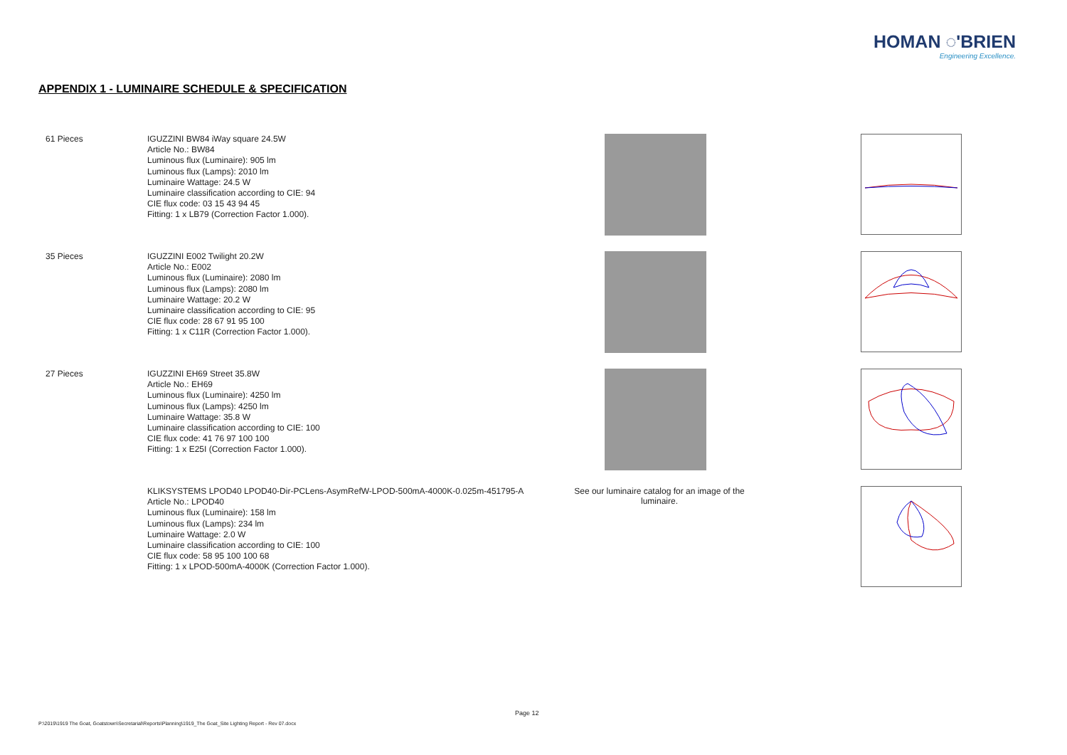HOMAN ◌'BRIEN
Engineering Excellence.
APPENDIX 1 - LUMINAIRE SCHEDULE & SPECIFICATION
61 Pieces
IGUZZINI BW84 iWay square 24.5W
Article No.: BW84
Luminous flux (Luminaire): 905 lm
Luminous flux (Lamps): 2010 lm
Luminaire Wattage: 24.5 W
Luminaire classification according to CIE: 94
CIE flux code: 03 15 43 94 45
Fitting: 1 x LB79 (Correction Factor 1.000).
35 Pieces
IGUZZINI E002 Twilight 20.2W
Article No.: E002
Luminous flux (Luminaire): 2080 lm
Luminous flux (Lamps): 2080 lm
Luminaire Wattage: 20.2 W
Luminaire classification according to CIE: 95
CIE flux code: 28 67 91 95 100
Fitting: 1 x C11R (Correction Factor 1.000).
27 Pieces
IGUZZINI EH69 Street 35.8W
Article No.: EH69
Luminous flux (Luminaire): 4250 lm
Luminous flux (Lamps): 4250 lm
Luminaire Wattage: 35.8 W
Luminaire classification according to CIE: 100
CIE flux code: 41 76 97 100 100
Fitting: 1 x E25I (Correction Factor 1.000).
KLIKSYSTEMS LPOD40 LPOD40-Dir-PCLens-AsymRefW-LPOD-500mA-4000K-0.025m-451795-A
Article No.: LPOD40
Luminous flux (Luminaire): 158 lm
Luminous flux (Lamps): 234 lm
Luminaire Wattage: 2.0 W
Luminaire classification according to CIE: 100
CIE flux code: 58 95 100 100 68
Fitting: 1 x LPOD-500mA-4000K (Correction Factor 1.000).
See our luminaire catalog for an image of the luminaire.
Page 12
P:\2019\1919 The Goat, Goatstown\Secretarial\Reports\Planning\1919_The Goat_Site Lighting Report - Rev 07.docx